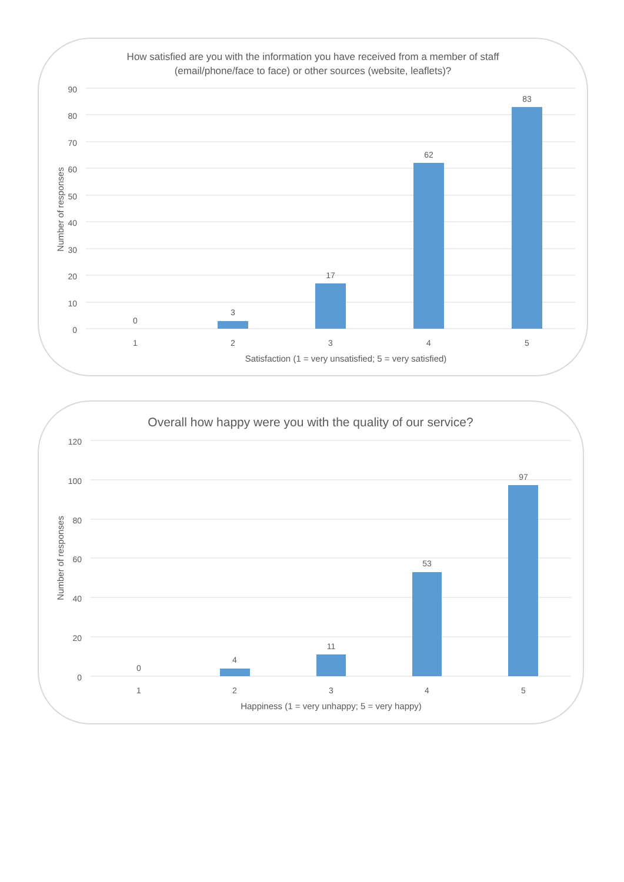How satisfied are you with the information you have received from a member of staff
(email/phone/face to face) or other sources (website, leaflets)?
90
80
70
60
50
40
30
20
10
0
Number of responses
0
3
17
62
83
1
2
3
4
5
Satisfaction (1 = very unsatisfied; 5 = very satisfied)
Overall how happy were you with the quality of our service?
120
100
80
60
40
20
0
Number of responses
0
4
11
53
97
1
2
3
4
5
Happiness (1 = very unhappy; 5 = very happy)